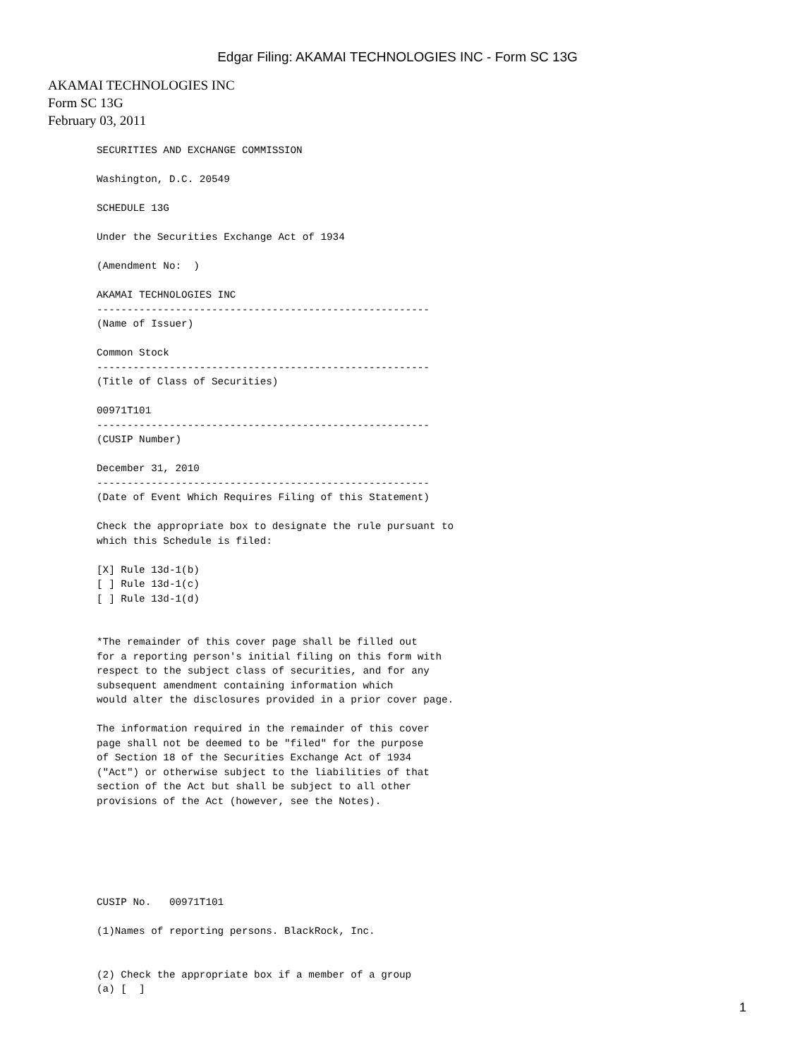Edgar Filing: AKAMAI TECHNOLOGIES INC - Form SC 13G
AKAMAI TECHNOLOGIES INC
Form SC 13G
February 03, 2011
SECURITIES AND EXCHANGE COMMISSION

Washington, D.C. 20549

SCHEDULE 13G

Under the Securities Exchange Act of 1934

(Amendment No:  )

AKAMAI TECHNOLOGIES INC
-------------------------------------------------------
(Name of Issuer)

Common Stock
-------------------------------------------------------
(Title of Class of Securities)

00971T101
-------------------------------------------------------
(CUSIP Number)

December 31, 2010
-------------------------------------------------------
(Date of Event Which Requires Filing of this Statement)

Check the appropriate box to designate the rule pursuant to
which this Schedule is filed:

[X] Rule 13d-1(b)
[ ] Rule 13d-1(c)
[ ] Rule 13d-1(d)


*The remainder of this cover page shall be filled out
for a reporting person's initial filing on this form with
respect to the subject class of securities, and for any
subsequent amendment containing information which
would alter the disclosures provided in a prior cover page.

The information required in the remainder of this cover
page shall not be deemed to be "filed" for the purpose
of Section 18 of the Securities Exchange Act of 1934
("Act") or otherwise subject to the liabilities of that
section of the Act but shall be subject to all other
provisions of the Act (however, see the Notes).






CUSIP No.   00971T101

(1)Names of reporting persons. BlackRock, Inc.


(2) Check the appropriate box if a member of a group
(a) [  ]
1